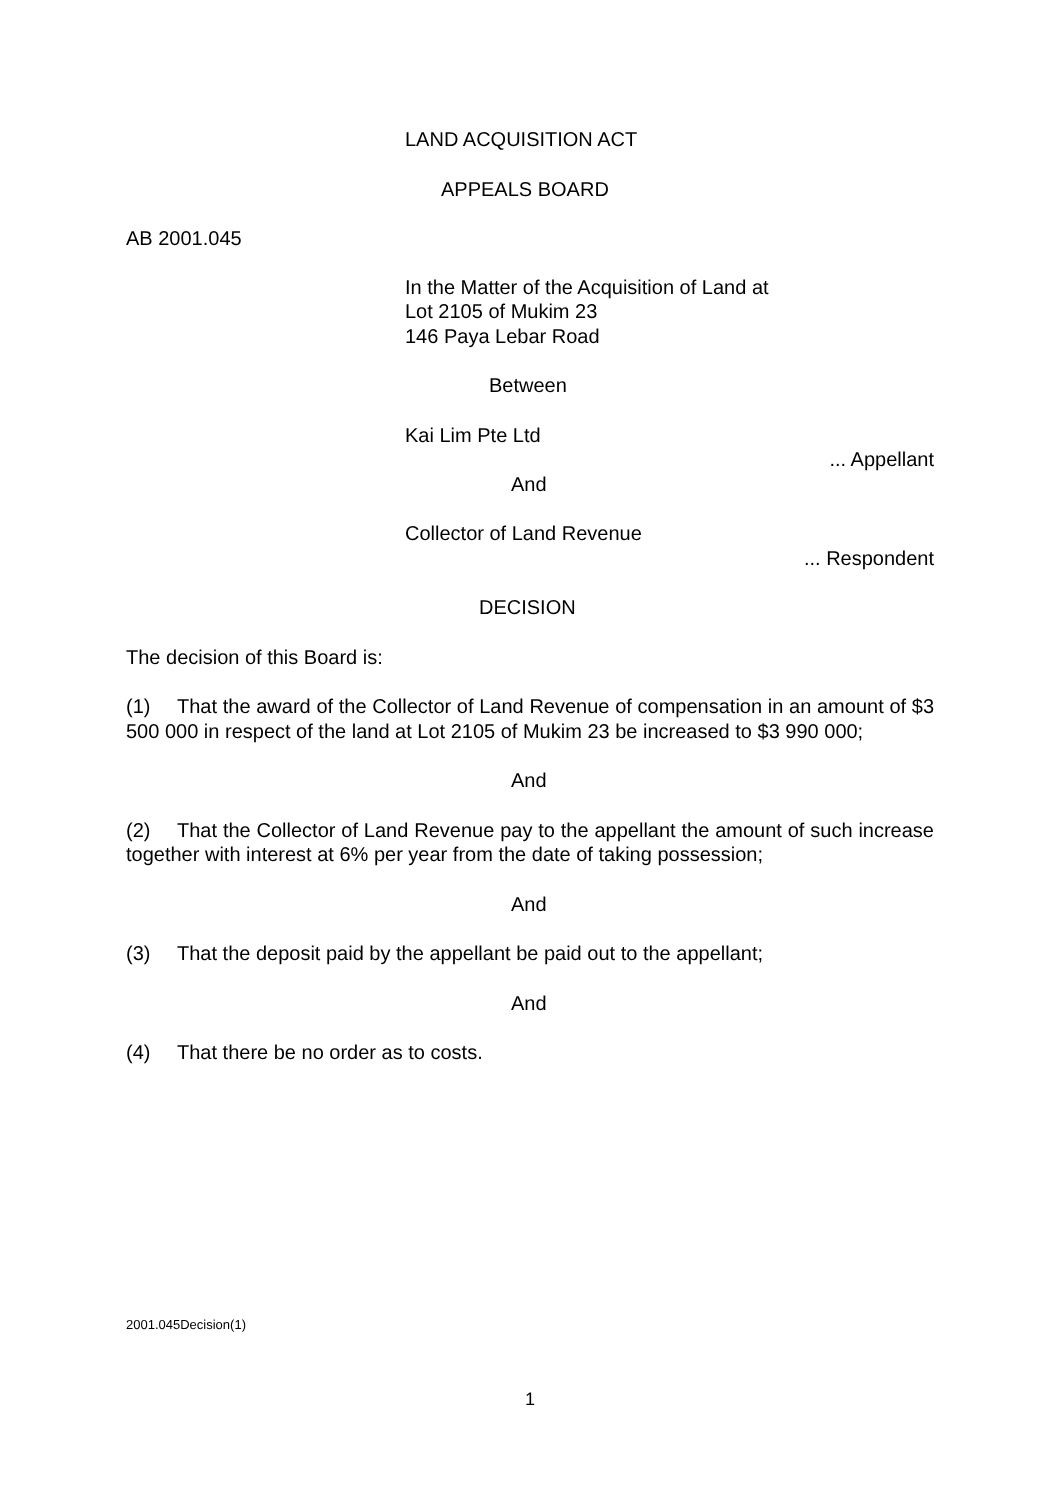LAND ACQUISITION ACT
APPEALS BOARD
AB 2001.045
In the Matter of the Acquisition of Land at
Lot 2105 of Mukim 23
146 Paya Lebar Road
Between
Kai Lim Pte Ltd
... Appellant
And
Collector of Land Revenue
... Respondent
DECISION
The decision of this Board is:
(1) That the award of the Collector of Land Revenue of compensation in an amount of $3 500 000 in respect of the land at Lot 2105 of Mukim 23 be increased to $3 990 000;
And
(2) That the Collector of Land Revenue pay to the appellant the amount of such increase together with interest at 6% per year from the date of taking possession;
And
(3) That the deposit paid by the appellant be paid out to the appellant;
And
(4) That there be no order as to costs.
2001.045Decision(1)
1